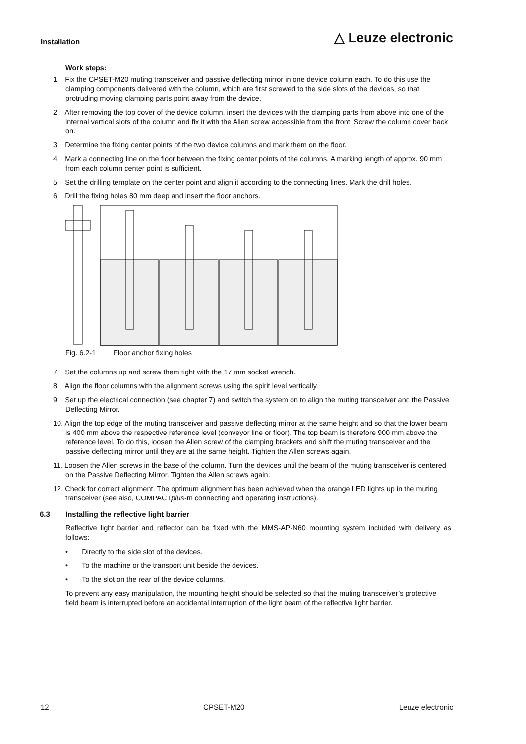Installation △ Leuze electronic
Work steps:
1. Fix the CPSET-M20 muting transceiver and passive deflecting mirror in one device column each. To do this use the clamping components delivered with the column, which are first screwed to the side slots of the devices, so that protruding moving clamping parts point away from the device.
2. After removing the top cover of the device column, insert the devices with the clamping parts from above into one of the internal vertical slots of the column and fix it with the Allen screw accessible from the front. Screw the column cover back on.
3. Determine the fixing center points of the two device columns and mark them on the floor.
4. Mark a connecting line on the floor between the fixing center points of the columns. A marking length of approx. 90 mm from each column center point is sufficient.
5. Set the drilling template on the center point and align it according to the connecting lines. Mark the drill holes.
6. Drill the fixing holes 80 mm deep and insert the floor anchors.
Fig. 6.2-1 Floor anchor fixing holes
7. Set the columns up and screw them tight with the 17 mm socket wrench.
8. Align the floor columns with the alignment screws using the spirit level vertically.
9. Set up the electrical connection (see chapter 7) and switch the system on to align the muting transceiver and the Passive Deflecting Mirror.
10. Align the top edge of the muting transceiver and passive deflecting mirror at the same height and so that the lower beam is 400 mm above the respective reference level (conveyor line or floor). The top beam is therefore 900 mm above the reference level. To do this, loosen the Allen screw of the clamping brackets and shift the muting transceiver and the passive deflecting mirror until they are at the same height. Tighten the Allen screws again.
11. Loosen the Allen screws in the base of the column. Turn the devices until the beam of the muting transceiver is centered on the Passive Deflecting Mirror. Tighten the Allen screws again.
12. Check for correct alignment. The optimum alignment has been achieved when the orange LED lights up in the muting transceiver (see also, COMPACTplus-m connecting and operating instructions).
6.3 Installing the reflective light barrier
Reflective light barrier and reflector can be fixed with the MMS-AP-N60 mounting system included with delivery as follows:
• Directly to the side slot of the devices.
• To the machine or the transport unit beside the devices.
• To the slot on the rear of the device columns.
To prevent any easy manipulation, the mounting height should be selected so that the muting transceiver’s protective field beam is interrupted before an accidental interruption of the light beam of the reflective light barrier.
12 CPSET-M20 Leuze electronic